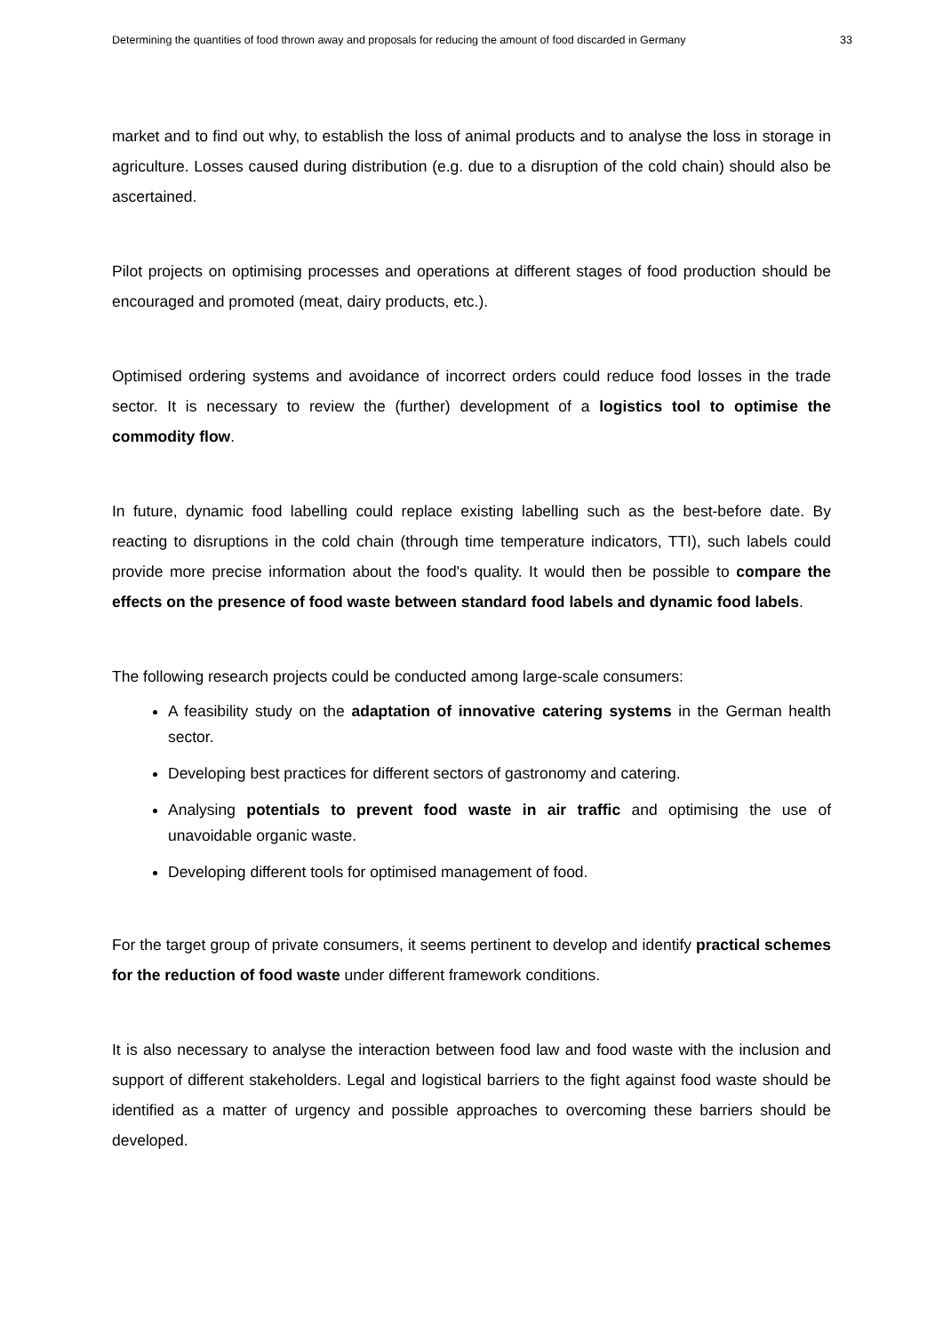Determining the quantities of food thrown away and proposals for reducing the amount of food discarded in Germany 33
market and to find out why, to establish the loss of animal products and to analyse the loss in storage in agriculture. Losses caused during distribution (e.g. due to a disruption of the cold chain) should also be ascertained.
Pilot projects on optimising processes and operations at different stages of food production should be encouraged and promoted (meat, dairy products, etc.).
Optimised ordering systems and avoidance of incorrect orders could reduce food losses in the trade sector. It is necessary to review the (further) development of a logistics tool to optimise the commodity flow.
In future, dynamic food labelling could replace existing labelling such as the best-before date. By reacting to disruptions in the cold chain (through time temperature indicators, TTI), such labels could provide more precise information about the food's quality. It would then be possible to compare the effects on the presence of food waste between standard food labels and dynamic food labels.
The following research projects could be conducted among large-scale consumers:
A feasibility study on the adaptation of innovative catering systems in the German health sector.
Developing best practices for different sectors of gastronomy and catering.
Analysing potentials to prevent food waste in air traffic and optimising the use of unavoidable organic waste.
Developing different tools for optimised management of food.
For the target group of private consumers, it seems pertinent to develop and identify practical schemes for the reduction of food waste under different framework conditions.
It is also necessary to analyse the interaction between food law and food waste with the inclusion and support of different stakeholders. Legal and logistical barriers to the fight against food waste should be identified as a matter of urgency and possible approaches to overcoming these barriers should be developed.